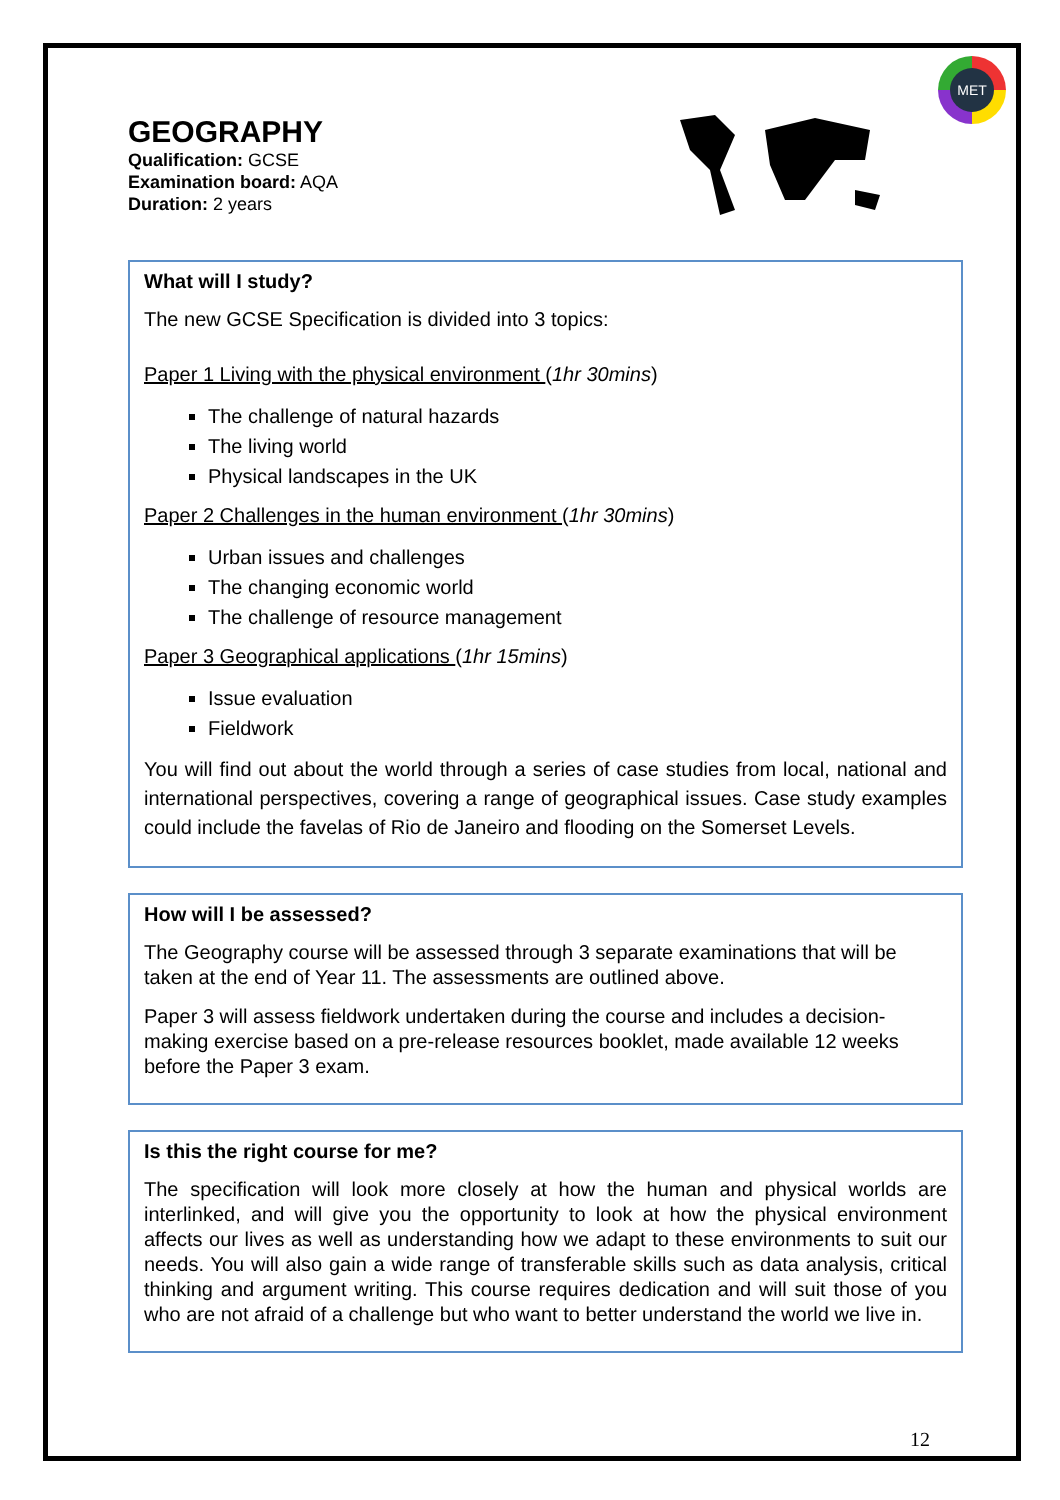MET
GEOGRAPHY
Qualification: GCSE
Examination board: AQA
Duration: 2 years
What will I study?
The new GCSE Specification is divided into 3 topics:
Paper 1 Living with the physical environment (1hr 30mins)
The challenge of natural hazards
The living world
Physical landscapes in the UK
Paper 2 Challenges in the human environment (1hr 30mins)
Urban issues and challenges
The changing economic world
The challenge of resource management
Paper 3 Geographical applications (1hr 15mins)
Issue evaluation
Fieldwork
You will find out about the world through a series of case studies from local, national and international perspectives, covering a range of geographical issues. Case study examples could include the favelas of Rio de Janeiro and flooding on the Somerset Levels.
How will I be assessed?
The Geography course will be assessed through 3 separate examinations that will be taken at the end of Year 11. The assessments are outlined above.
Paper 3 will assess fieldwork undertaken during the course and includes a decision-making exercise based on a pre-release resources booklet, made available 12 weeks before the Paper 3 exam.
Is this the right course for me?
The specification will look more closely at how the human and physical worlds are interlinked, and will give you the opportunity to look at how the physical environment affects our lives as well as understanding how we adapt to these environments to suit our needs. You will also gain a wide range of transferable skills such as data analysis, critical thinking and argument writing. This course requires dedication and will suit those of you who are not afraid of a challenge but who want to better understand the world we live in.
12